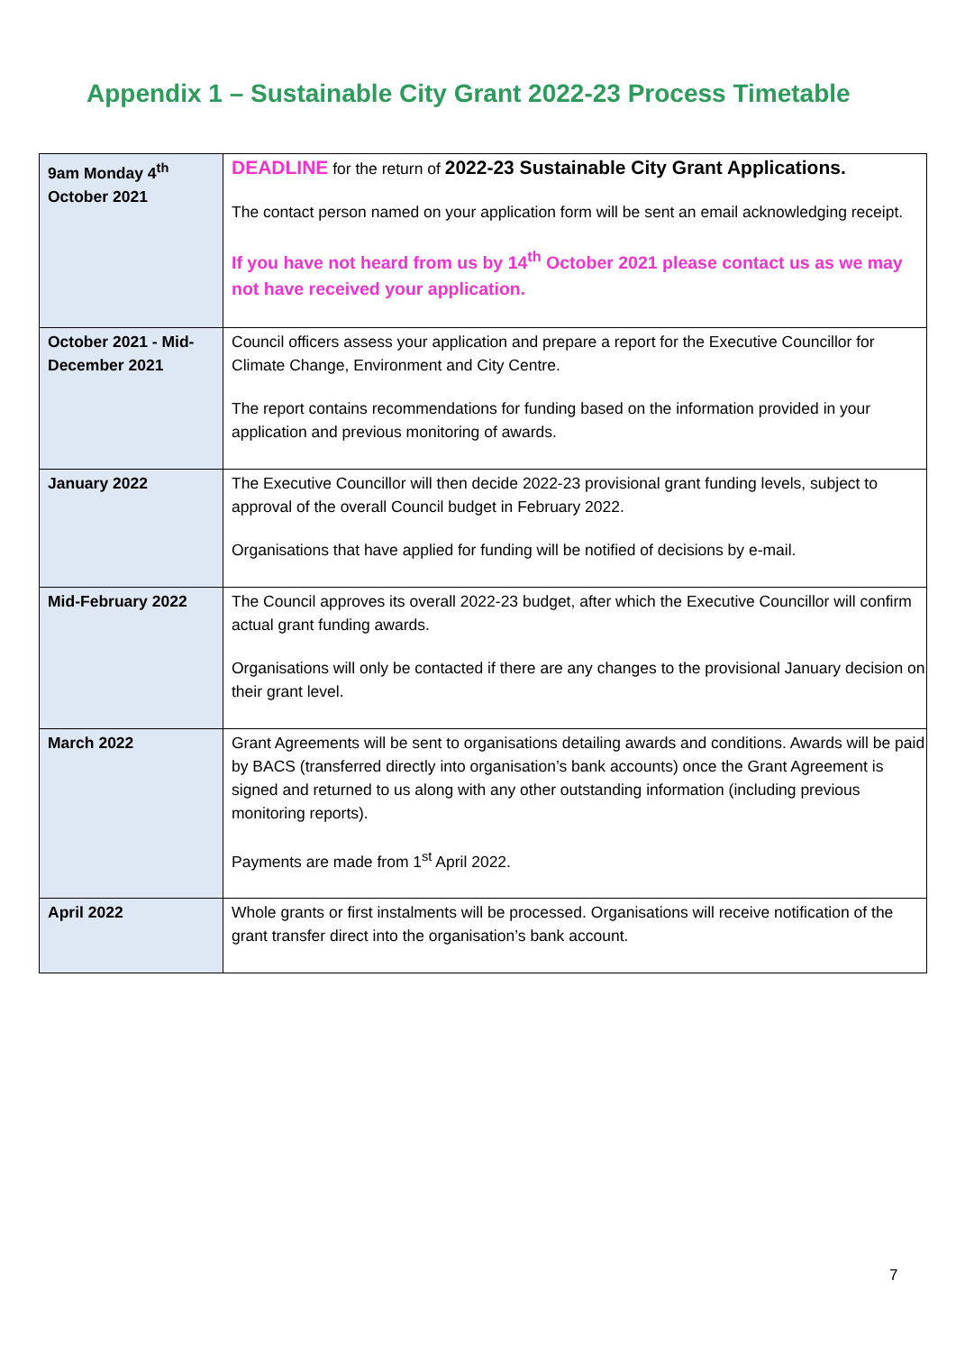Appendix 1 – Sustainable City Grant 2022-23 Process Timetable
| 9am Monday 4<sup>th</sup> October 2021 | DEADLINE for the return of 2022-23 Sustainable City Grant Applications. The contact person named on your application form will be sent an email acknowledging receipt. If you have not heard from us by 14<sup>th</sup> October 2021 please contact us as we may not have received your application. |
| October 2021 - Mid-December 2021 | Council officers assess your application and prepare a report for the Executive Councillor for Climate Change, Environment and City Centre. The report contains recommendations for funding based on the information provided in your application and previous monitoring of awards. |
| January 2022 | The Executive Councillor will then decide 2022-23 provisional grant funding levels, subject to approval of the overall Council budget in February 2022. Organisations that have applied for funding will be notified of decisions by e-mail. |
| Mid-February 2022 | The Council approves its overall 2022-23 budget, after which the Executive Councillor will confirm actual grant funding awards. Organisations will only be contacted if there are any changes to the provisional January decision on their grant level. |
| March 2022 | Grant Agreements will be sent to organisations detailing awards and conditions. Awards will be paid by BACS (transferred directly into organisation’s bank accounts) once the Grant Agreement is signed and returned to us along with any other outstanding information (including previous monitoring reports). Payments are made from 1<sup>st</sup> April 2022. |
| April 2022 | Whole grants or first instalments will be processed. Organisations will receive notification of the grant transfer direct into the organisation’s bank account. |
7